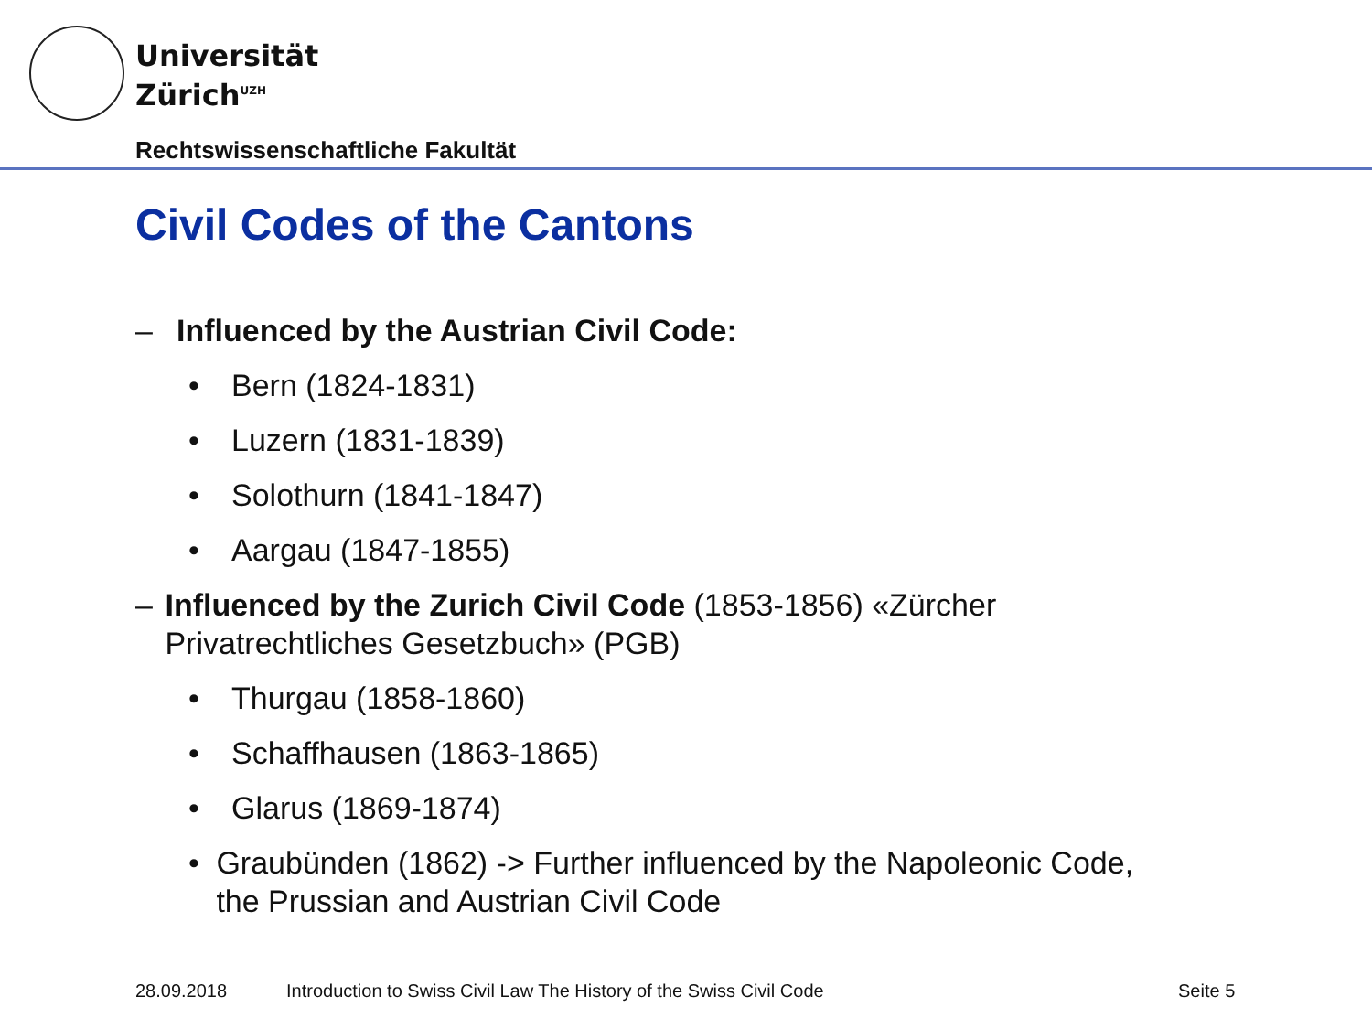Universität
Zürich<sup>UZH</sup>
Rechtswissenschaftliche Fakultät
Civil Codes of the Cantons
– Influenced by the Austrian Civil Code:
• Bern (1824-1831)
• Luzern (1831-1839)
• Solothurn (1841-1847)
• Aargau (1847-1855)
– Influenced by the Zurich Civil Code (1853-1856) «Zürcher Privatrechtliches Gesetzbuch» (PGB)
• Thurgau (1858-1860)
• Schaffhausen (1863-1865)
• Glarus (1869-1874)
• Graubünden (1862) -> Further influenced by the Napoleonic Code, the Prussian and Austrian Civil Code
28.09.2018
Introduction to Swiss Civil Law The History of the Swiss Civil Code
Seite 5